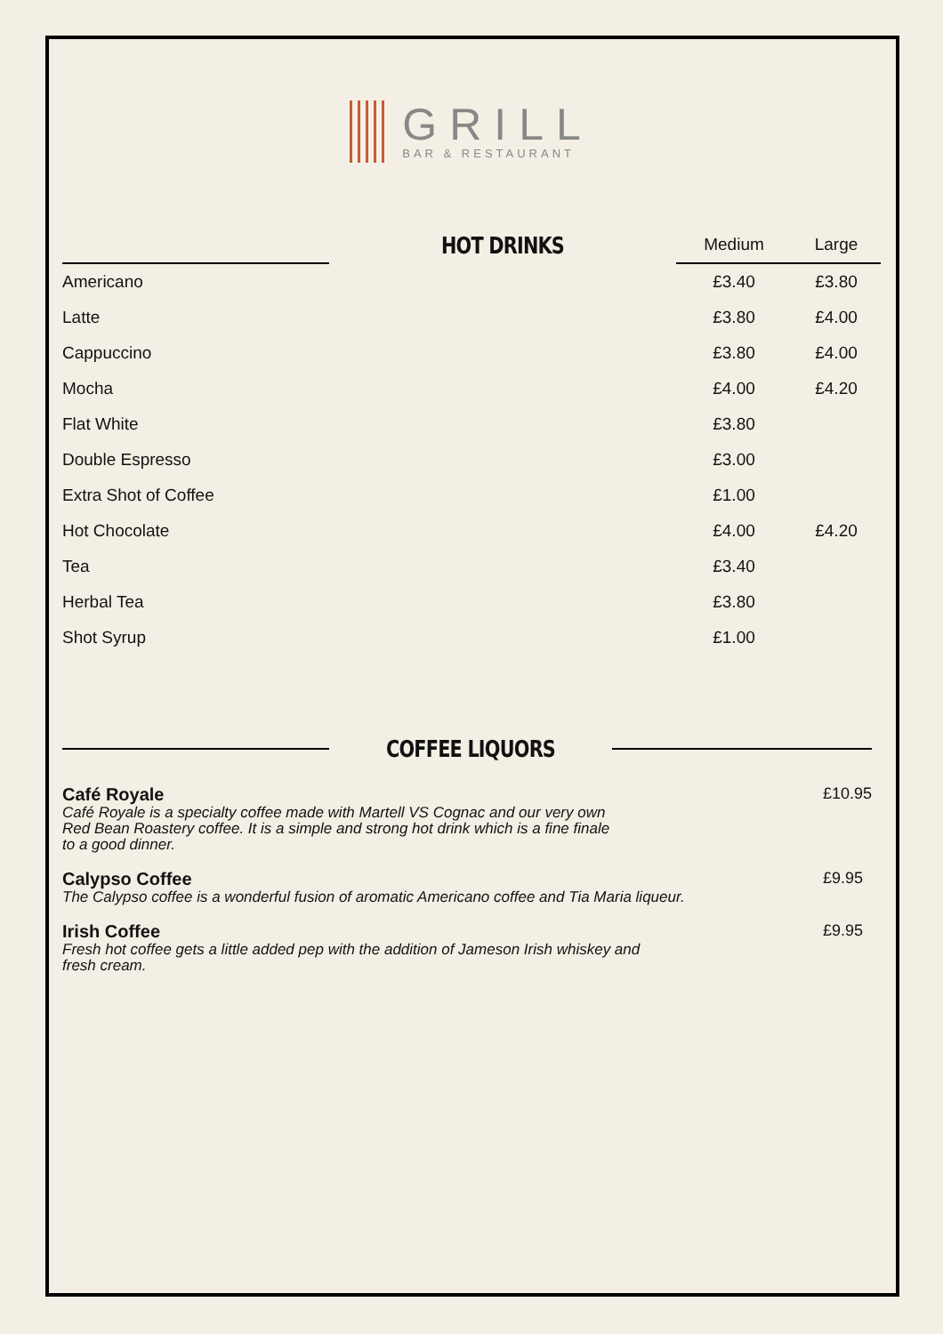GRILL
BAR & RESTAURANT
| | HOT DRINKS | Medium | Large |
| Americano | | £3.40 | £3.80 |
| Latte | | £3.80 | £4.00 |
| Cappuccino | | £3.80 | £4.00 |
| Mocha | | £4.00 | £4.20 |
| Flat White | | £3.80 | |
| Double Espresso | | £3.00 | |
| Extra Shot of Coffee | | £1.00 | |
| Hot Chocolate | | £4.00 | £4.20 |
| Tea | | £3.40 | |
| Herbal Tea | | £3.80 | |
| Shot Syrup | | £1.00 | |
COFFEE LIQUORS
Café Royale
Café Royale is a specialty coffee made with Martell VS Cognac and our very own
Red Bean Roastery coffee. It is a simple and strong hot drink which is a fine finale
to a good dinner.
£10.95
Calypso Coffee
The Calypso coffee is a wonderful fusion of aromatic Americano coffee and Tia Maria liqueur.
£9.95
Irish Coffee
Fresh hot coffee gets a little added pep with the addition of Jameson Irish whiskey and
fresh cream.
£9.95